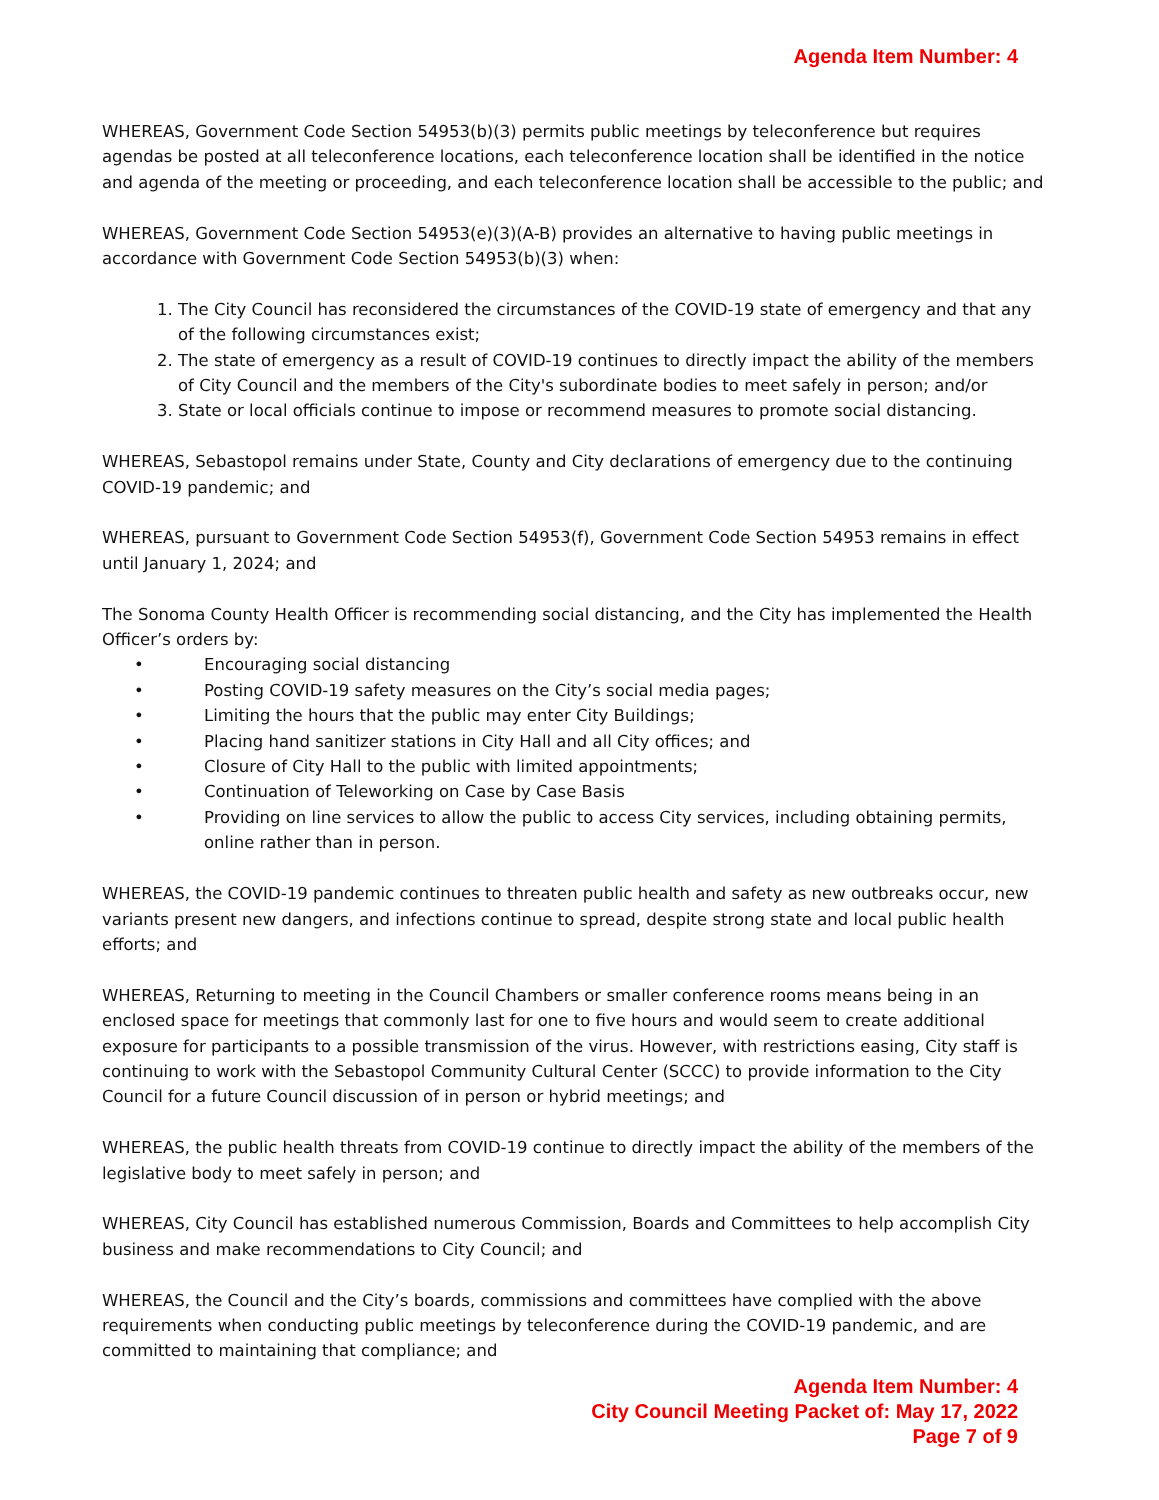Agenda Item Number: 4
WHEREAS, Government Code Section 54953(b)(3) permits public meetings by teleconference but requires agendas be posted at all teleconference locations, each teleconference location shall be identified in the notice and agenda of the meeting or proceeding, and each teleconference location shall be accessible to the public; and
WHEREAS, Government Code Section 54953(e)(3)(A-B) provides an alternative to having public meetings in accordance with Government Code Section 54953(b)(3) when:
1. The City Council has reconsidered the circumstances of the COVID-19 state of emergency and that any of the following circumstances exist;
2. The state of emergency as a result of COVID-19 continues to directly impact the ability of the members of City Council and the members of the City's subordinate bodies to meet safely in person; and/or
3. State or local officials continue to impose or recommend measures to promote social distancing.
WHEREAS, Sebastopol remains under State, County and City declarations of emergency due to the continuing COVID-19 pandemic; and
WHEREAS, pursuant to Government Code Section 54953(f), Government Code Section 54953 remains in effect until January 1, 2024; and
The Sonoma County Health Officer is recommending social distancing, and the City has implemented the Health Officer’s orders by:
• Encouraging social distancing
• Posting COVID-19 safety measures on the City’s social media pages;
• Limiting the hours that the public may enter City Buildings;
• Placing hand sanitizer stations in City Hall and all City offices; and
• Closure of City Hall to the public with limited appointments;
• Continuation of Teleworking on Case by Case Basis
• Providing on line services to allow the public to access City services, including obtaining permits, online rather than in person.
WHEREAS, the COVID-19 pandemic continues to threaten public health and safety as new outbreaks occur, new variants present new dangers, and infections continue to spread, despite strong state and local public health efforts; and
WHEREAS, Returning to meeting in the Council Chambers or smaller conference rooms means being in an enclosed space for meetings that commonly last for one to five hours and would seem to create additional exposure for participants to a possible transmission of the virus. However, with restrictions easing, City staff is continuing to work with the Sebastopol Community Cultural Center (SCCC) to provide information to the City Council for a future Council discussion of in person or hybrid meetings; and
WHEREAS, the public health threats from COVID-19 continue to directly impact the ability of the members of the legislative body to meet safely in person; and
WHEREAS, City Council has established numerous Commission, Boards and Committees to help accomplish City business and make recommendations to City Council; and
WHEREAS, the Council and the City’s boards, commissions and committees have complied with the above requirements when conducting public meetings by teleconference during the COVID-19 pandemic, and are committed to maintaining that compliance; and
Agenda Item Number: 4
City Council Meeting Packet of: May 17, 2022
Page 7 of 9